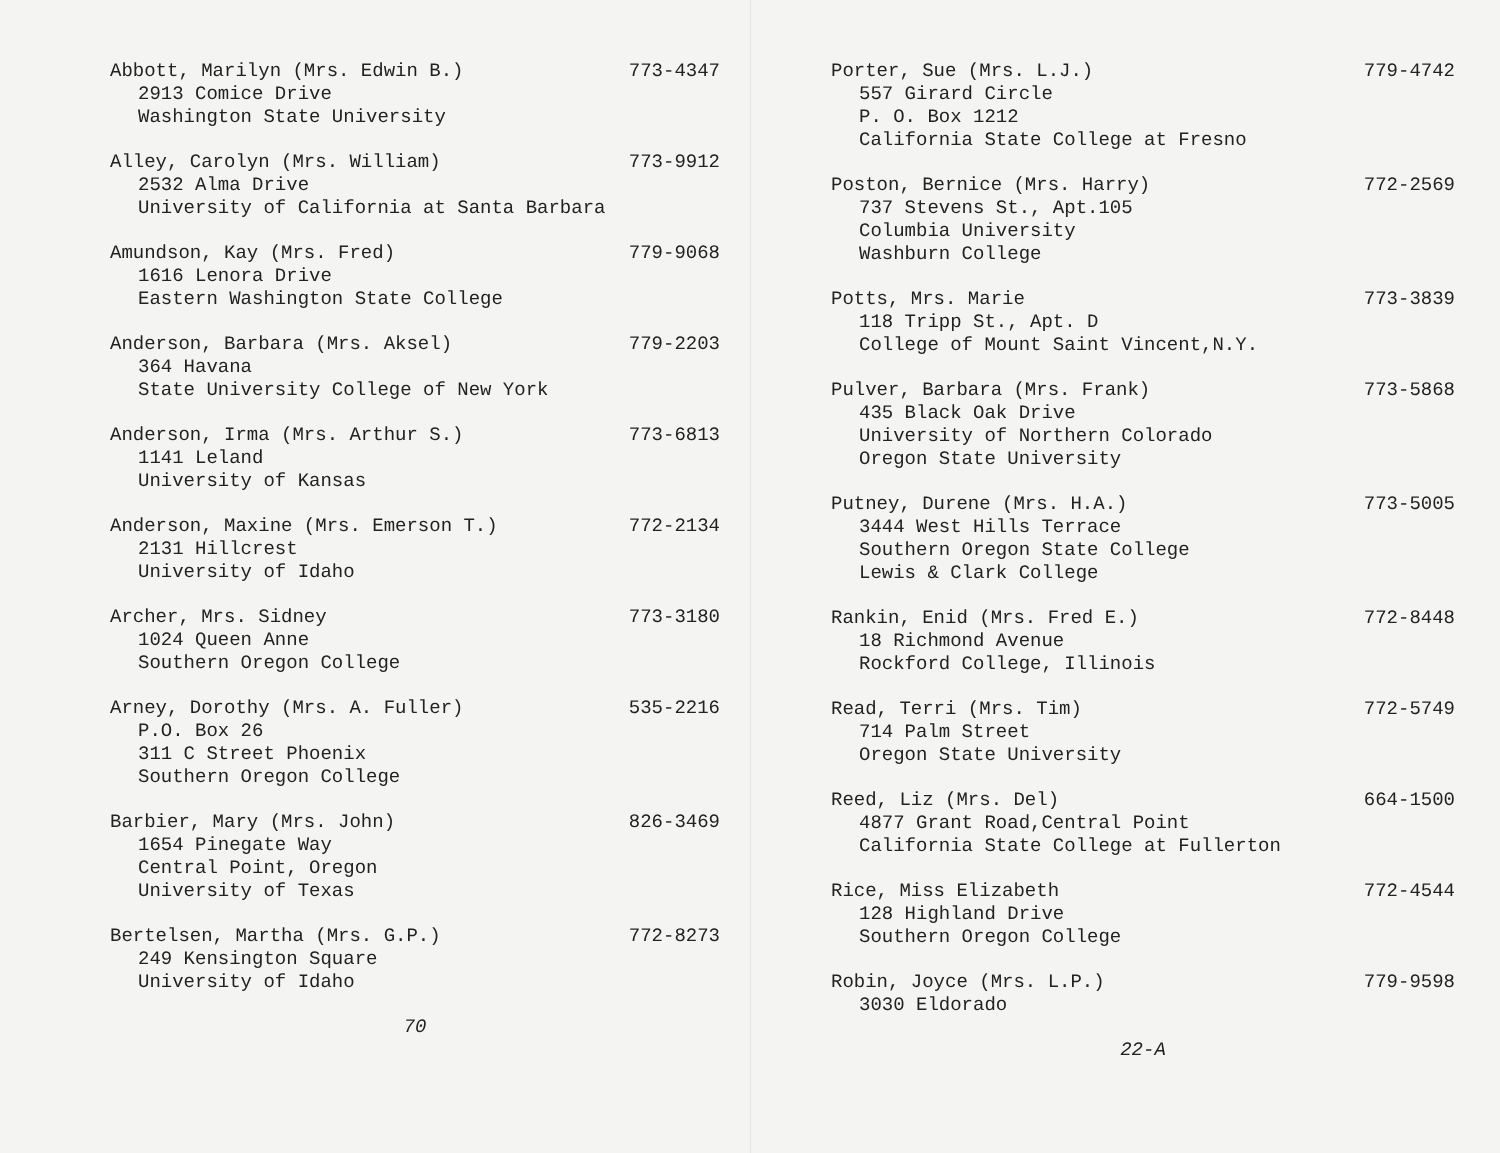Abbott, Marilyn (Mrs. Edwin B.) 773-4347
2913 Comice Drive
Washington State University
Alley, Carolyn (Mrs. William) 773-9912
2532 Alma Drive
University of California at Santa Barbara
Amundson, Kay (Mrs. Fred) 779-9068
1616 Lenora Drive
Eastern Washington State College
Anderson, Barbara (Mrs. Aksel) 779-2203
364 Havana
State University College of New York
Anderson, Irma (Mrs. Arthur S.) 773-6813
1141 Leland
University of Kansas
Anderson, Maxine (Mrs. Emerson T.) 772-2134
2131 Hillcrest
University of Idaho
Archer, Mrs. Sidney 773-3180
1024 Queen Anne
Southern Oregon College
Arney, Dorothy (Mrs. A. Fuller) 535-2216
P.O. Box 26
311 C Street Phoenix
Southern Oregon College
Barbier, Mary (Mrs. John) 826-3469
1654 Pinegate Way
Central Point, Oregon
University of Texas
Bertelsen, Martha (Mrs. G.P.) 772-8273
249 Kensington Square
University of Idaho
70
Porter, Sue (Mrs. L.J.) 779-4742
557 Girard Circle
P. O. Box 1212
California State College at Fresno
Poston, Bernice (Mrs. Harry) 772-2569
737 Stevens St., Apt.105
Columbia University
Washburn College
Potts, Mrs. Marie 773-3839
118 Tripp St., Apt. D
College of Mount Saint Vincent,N.Y.
Pulver, Barbara (Mrs. Frank) 773-5868
435 Black Oak Drive
University of Northern Colorado
Oregon State University
Putney, Durene (Mrs. H.A.) 773-5005
3444 West Hills Terrace
Southern Oregon State College
Lewis & Clark College
Rankin, Enid (Mrs. Fred E.) 772-8448
18 Richmond Avenue
Rockford College, Illinois
Read, Terri (Mrs. Tim) 772-5749
714 Palm Street
Oregon State University
Reed, Liz (Mrs. Del) 664-1500
4877 Grant Road,Central Point
California State College at Fullerton
Rice, Miss Elizabeth 772-4544
128 Highland Drive
Southern Oregon College
Robin, Joyce (Mrs. L.P.) 779-9598
3030 Eldorado
22-A